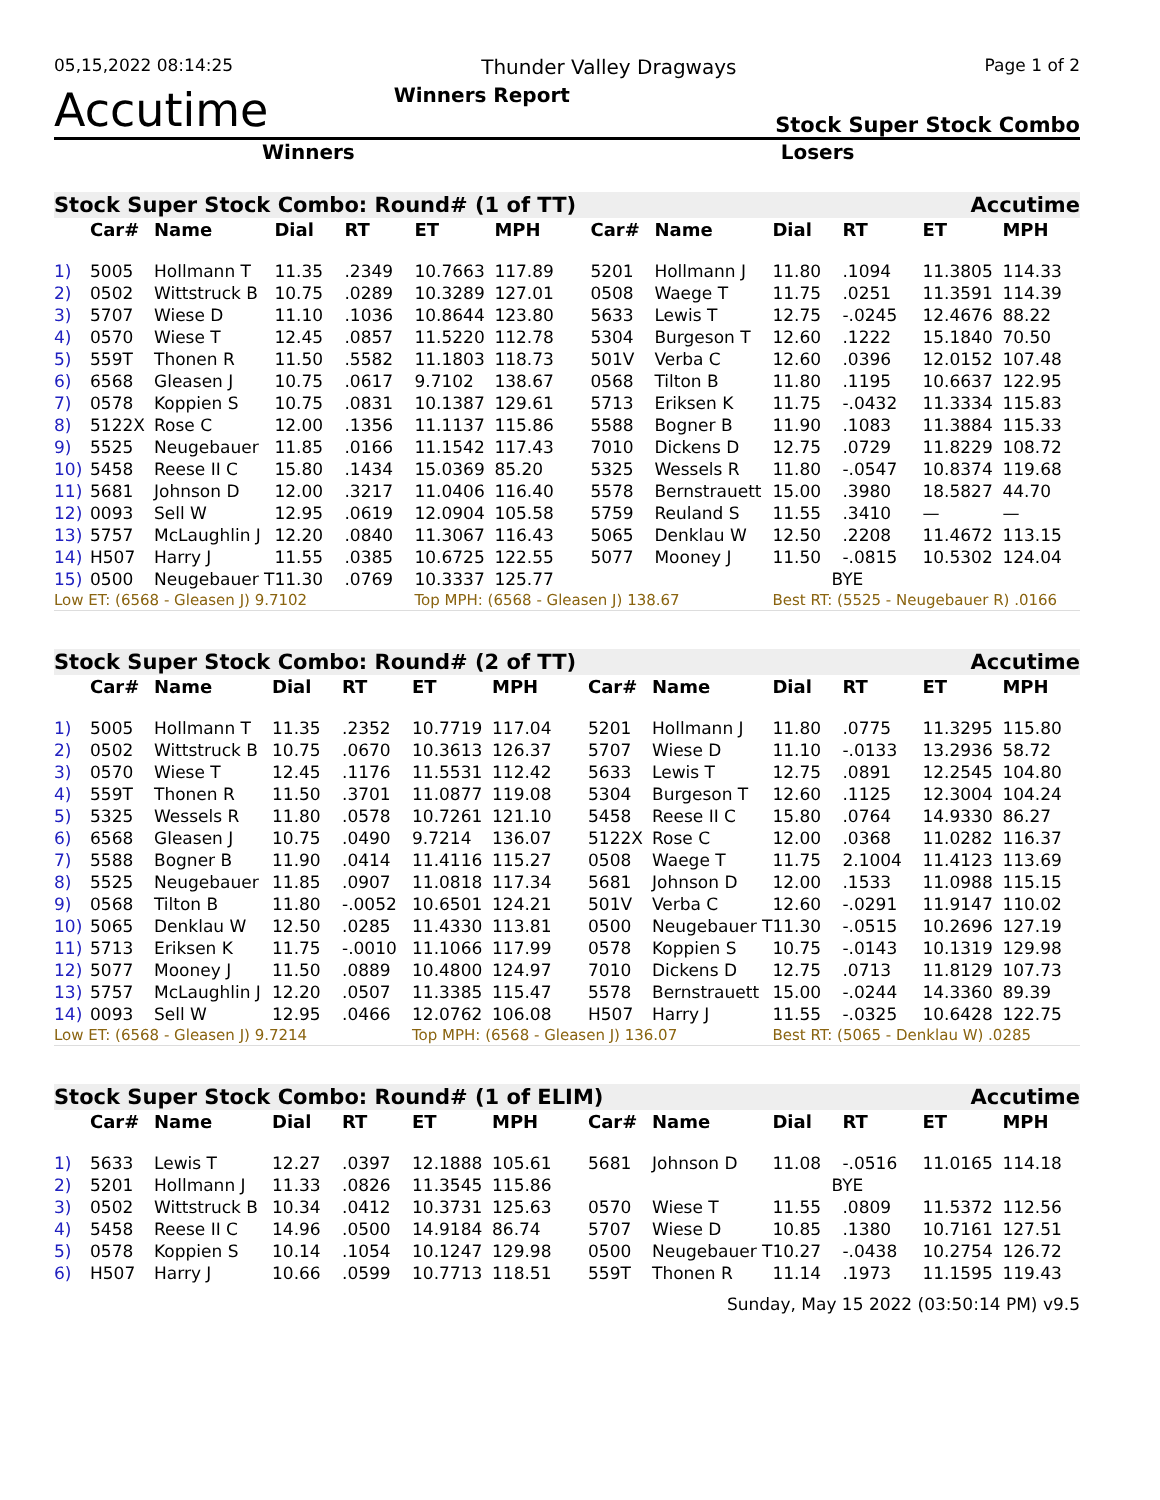05,15,2022 08:14:25 Thunder Valley Dragways Page 1 of 2
Accutime Winners Report Stock Super Stock Combo
Winners Losers
| Stock Super Stock Combo: Round# (1 of TT) | | | | | | | | | Accutime | | | |
| --- | --- | --- | --- | --- | --- | --- | --- | --- | --- | --- | --- | --- |
| | Car# | Name | Dial | RT | ET | MPH | Car# | Name | Dial | RT | ET | MPH |
| 1) | 5005 | Hollmann T | 11.35 | .2349 | 10.7663 | 117.89 | 5201 | Hollmann J | 11.80 | .1094 | 11.3805 | 114.33 |
| 2) | 0502 | Wittstruck B | 10.75 | .0289 | 10.3289 | 127.01 | 0508 | Waege T | 11.75 | .0251 | 11.3591 | 114.39 |
| 3) | 5707 | Wiese D | 11.10 | .1036 | 10.8644 | 123.80 | 5633 | Lewis T | 12.75 | -.0245 | 12.4676 | 88.22 |
| 4) | 0570 | Wiese T | 12.45 | .0857 | 11.5220 | 112.78 | 5304 | Burgeson T | 12.60 | .1222 | 15.1840 | 70.50 |
| 5) | 559T | Thonen R | 11.50 | .5582 | 11.1803 | 118.73 | 501V | Verba C | 12.60 | .0396 | 12.0152 | 107.48 |
| 6) | 6568 | Gleasen J | 10.75 | .0617 | 9.7102 | 138.67 | 0568 | Tilton B | 11.80 | .1195 | 10.6637 | 122.95 |
| 7) | 0578 | Koppien S | 10.75 | .0831 | 10.1387 | 129.61 | 5713 | Eriksen K | 11.75 | -.0432 | 11.3334 | 115.83 |
| 8) | 5122X | Rose C | 12.00 | .1356 | 11.1137 | 115.86 | 5588 | Bogner B | 11.90 | .1083 | 11.3884 | 115.33 |
| 9) | 5525 | Neugebauer | 11.85 | .0166 | 11.1542 | 117.43 | 7010 | Dickens D | 12.75 | .0729 | 11.8229 | 108.72 |
| 10) | 5458 | Reese II C | 15.80 | .1434 | 15.0369 | 85.20 | 5325 | Wessels R | 11.80 | -.0547 | 10.8374 | 119.68 |
| 11) | 5681 | Johnson D | 12.00 | .3217 | 11.0406 | 116.40 | 5578 | Bernstrauett | 15.00 | .3980 | 18.5827 | 44.70 |
| 12) | 0093 | Sell W | 12.95 | .0619 | 12.0904 | 105.58 | 5759 | Reuland S | 11.55 | .3410 | — | — |
| 13) | 5757 | McLaughlin J | 12.20 | .0840 | 11.3067 | 116.43 | 5065 | Denklau W | 12.50 | .2208 | 11.4672 | 113.15 |
| 14) | H507 | Harry J | 11.55 | .0385 | 10.6725 | 122.55 | 5077 | Mooney J | 11.50 | -.0815 | 10.5302 | 124.04 |
| 15) | 0500 | Neugebauer T | 11.30 | .0769 | 10.3337 | 125.77 | | | BYE | | | |
| Low ET: (6568 - Gleasen J) 9.7102 | | | | | Top MPH: (6568 - Gleasen J) 138.67 | | | | Best RT: (5525 - Neugebauer R) .0166 | | | |
| Stock Super Stock Combo: Round# (2 of TT) | | | | | | | | | Accutime | | | |
| --- | --- | --- | --- | --- | --- | --- | --- | --- | --- | --- | --- | --- |
| | Car# | Name | Dial | RT | ET | MPH | Car# | Name | Dial | RT | ET | MPH |
| 1) | 5005 | Hollmann T | 11.35 | .2352 | 10.7719 | 117.04 | 5201 | Hollmann J | 11.80 | .0775 | 11.3295 | 115.80 |
| 2) | 0502 | Wittstruck B | 10.75 | .0670 | 10.3613 | 126.37 | 5707 | Wiese D | 11.10 | -.0133 | 13.2936 | 58.72 |
| 3) | 0570 | Wiese T | 12.45 | .1176 | 11.5531 | 112.42 | 5633 | Lewis T | 12.75 | .0891 | 12.2545 | 104.80 |
| 4) | 559T | Thonen R | 11.50 | .3701 | 11.0877 | 119.08 | 5304 | Burgeson T | 12.60 | .1125 | 12.3004 | 104.24 |
| 5) | 5325 | Wessels R | 11.80 | .0578 | 10.7261 | 121.10 | 5458 | Reese II C | 15.80 | .0764 | 14.9330 | 86.27 |
| 6) | 6568 | Gleasen J | 10.75 | .0490 | 9.7214 | 136.07 | 5122X | Rose C | 12.00 | .0368 | 11.0282 | 116.37 |
| 7) | 5588 | Bogner B | 11.90 | .0414 | 11.4116 | 115.27 | 0508 | Waege T | 11.75 | 2.1004 | 11.4123 | 113.69 |
| 8) | 5525 | Neugebauer | 11.85 | .0907 | 11.0818 | 117.34 | 5681 | Johnson D | 12.00 | .1533 | 11.0988 | 115.15 |
| 9) | 0568 | Tilton B | 11.80 | -.0052 | 10.6501 | 124.21 | 501V | Verba C | 12.60 | -.0291 | 11.9147 | 110.02 |
| 10) | 5065 | Denklau W | 12.50 | .0285 | 11.4330 | 113.81 | 0500 | Neugebauer T | 11.30 | -.0515 | 10.2696 | 127.19 |
| 11) | 5713 | Eriksen K | 11.75 | -.0010 | 11.1066 | 117.99 | 0578 | Koppien S | 10.75 | -.0143 | 10.1319 | 129.98 |
| 12) | 5077 | Mooney J | 11.50 | .0889 | 10.4800 | 124.97 | 7010 | Dickens D | 12.75 | .0713 | 11.8129 | 107.73 |
| 13) | 5757 | McLaughlin J | 12.20 | .0507 | 11.3385 | 115.47 | 5578 | Bernstrauett | 15.00 | -.0244 | 14.3360 | 89.39 |
| 14) | 0093 | Sell W | 12.95 | .0466 | 12.0762 | 106.08 | H507 | Harry J | 11.55 | -.0325 | 10.6428 | 122.75 |
| Low ET: (6568 - Gleasen J) 9.7214 | | | | | Top MPH: (6568 - Gleasen J) 136.07 | | | | Best RT: (5065 - Denklau W) .0285 | | | |
| Stock Super Stock Combo: Round# (1 of ELIM) | | | | | | | | | Accutime | | | |
| --- | --- | --- | --- | --- | --- | --- | --- | --- | --- | --- | --- | --- |
| | Car# | Name | Dial | RT | ET | MPH | Car# | Name | Dial | RT | ET | MPH |
| 1) | 5633 | Lewis T | 12.27 | .0397 | 12.1888 | 105.61 | 5681 | Johnson D | 11.08 | -.0516 | 11.0165 | 114.18 |
| 2) | 5201 | Hollmann J | 11.33 | .0826 | 11.3545 | 115.86 | | | BYE | | | |
| 3) | 0502 | Wittstruck B | 10.34 | .0412 | 10.3731 | 125.63 | 0570 | Wiese T | 11.55 | .0809 | 11.5372 | 112.56 |
| 4) | 5458 | Reese II C | 14.96 | .0500 | 14.9184 | 86.74 | 5707 | Wiese D | 10.85 | .1380 | 10.7161 | 127.51 |
| 5) | 0578 | Koppien S | 10.14 | .1054 | 10.1247 | 129.98 | 0500 | Neugebauer T | 10.27 | -.0438 | 10.2754 | 126.72 |
| 6) | H507 | Harry J | 10.66 | .0599 | 10.7713 | 118.51 | 559T | Thonen R | 11.14 | .1973 | 11.1595 | 119.43 |
Sunday, May 15 2022 (03:50:14 PM) v9.5